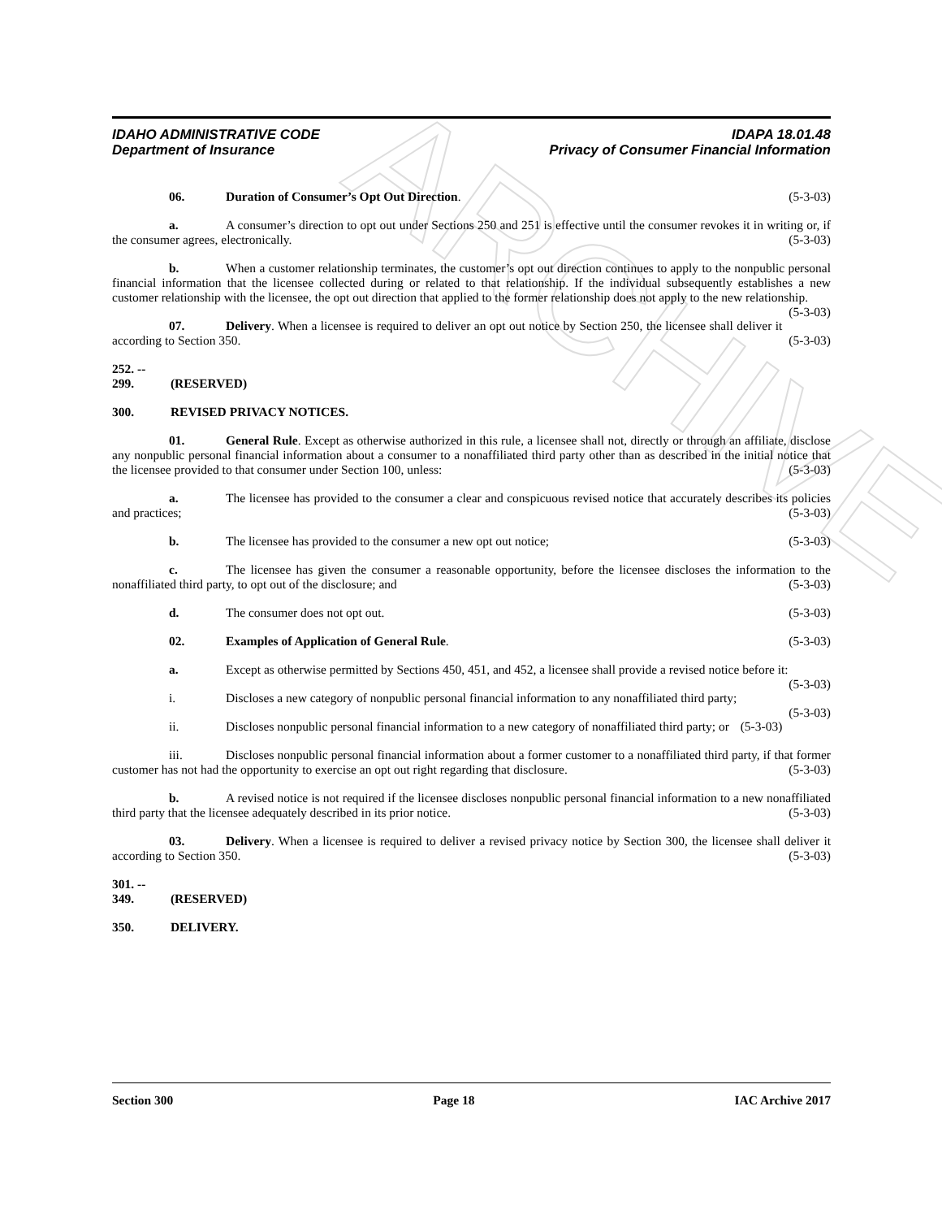ARCHIVE
IDAHO ADMINISTRATIVE CODE IDAPA 18.01.48
Department of Insurance Privacy of Consumer Financial Information
06. Duration of Consumer’s Opt Out Direction. (5-3-03)
a. A consumer’s direction to opt out under Sections 250 and 251 is effective until the consumer revokes it in writing or, if the consumer agrees, electronically. (5-3-03)
b. When a customer relationship terminates, the customer’s opt out direction continues to apply to the nonpublic personal financial information that the licensee collected during or related to that relationship. If the individual subsequently establishes a new customer relationship with the licensee, the opt out direction that applied to the former relationship does not apply to the new relationship. (5-3-03)
07. Delivery. When a licensee is required to deliver an opt out notice by Section 250, the licensee shall deliver it according to Section 350. (5-3-03)
252. -- 299. (RESERVED)
300. REVISED PRIVACY NOTICES.
01. General Rule. Except as otherwise authorized in this rule, a licensee shall not, directly or through an affiliate, disclose any nonpublic personal financial information about a consumer to a nonaffiliated third party other than as described in the initial notice that the licensee provided to that consumer under Section 100, unless: (5-3-03)
a. The licensee has provided to the consumer a clear and conspicuous revised notice that accurately describes its policies and practices; (5-3-03)
b. The licensee has provided to the consumer a new opt out notice; (5-3-03)
c. The licensee has given the consumer a reasonable opportunity, before the licensee discloses the information to the nonaffiliated third party, to opt out of the disclosure; and (5-3-03)
d. The consumer does not opt out. (5-3-03)
02. Examples of Application of General Rule. (5-3-03)
a. Except as otherwise permitted by Sections 450, 451, and 452, a licensee shall provide a revised notice before it: (5-3-03)
i. Discloses a new category of nonpublic personal financial information to any nonaffiliated third party; (5-3-03)
ii. Discloses nonpublic personal financial information to a new category of nonaffiliated third party; or (5-3-03)
iii. Discloses nonpublic personal financial information about a former customer to a nonaffiliated third party, if that former customer has not had the opportunity to exercise an opt out right regarding that disclosure. (5-3-03)
b. A revised notice is not required if the licensee discloses nonpublic personal financial information to a new nonaffiliated third party that the licensee adequately described in its prior notice. (5-3-03)
03. Delivery. When a licensee is required to deliver a revised privacy notice by Section 300, the licensee shall deliver it according to Section 350. (5-3-03)
301. -- 349. (RESERVED)
350. DELIVERY.
Section 300 Page 18 IAC Archive 2017